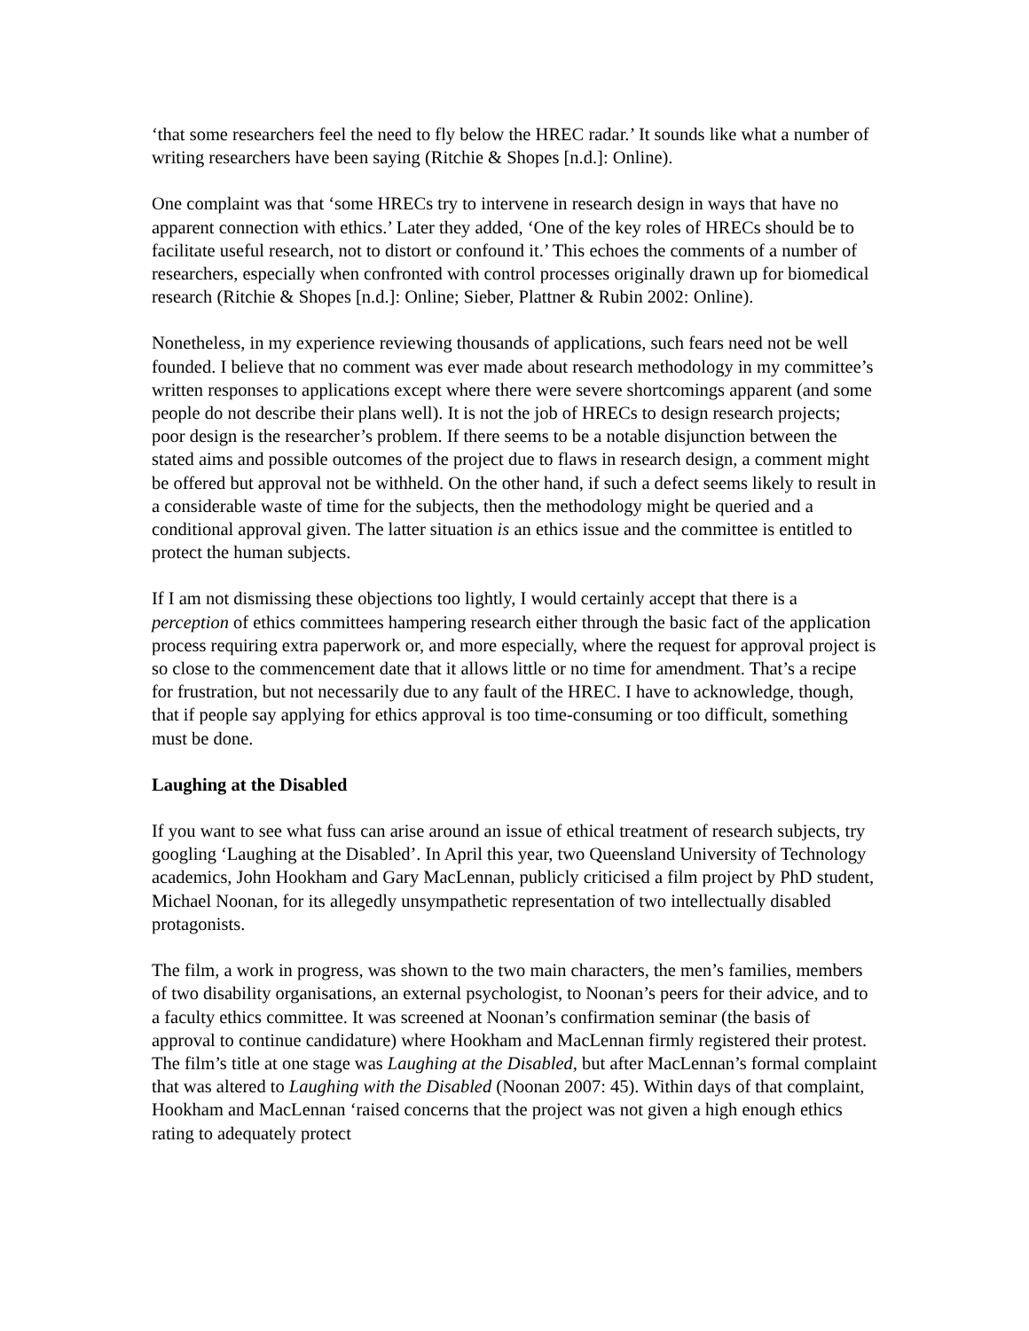‘that some researchers feel the need to fly below the HREC radar.’ It sounds like what a number of writing researchers have been saying (Ritchie & Shopes [n.d.]: Online).
One complaint was that ‘some HRECs try to intervene in research design in ways that have no apparent connection with ethics.’ Later they added, ‘One of the key roles of HRECs should be to facilitate useful research, not to distort or confound it.’ This echoes the comments of a number of researchers, especially when confronted with control processes originally drawn up for biomedical research (Ritchie & Shopes [n.d.]: Online; Sieber, Plattner & Rubin 2002: Online).
Nonetheless, in my experience reviewing thousands of applications, such fears need not be well founded. I believe that no comment was ever made about research methodology in my committee’s written responses to applications except where there were severe shortcomings apparent (and some people do not describe their plans well). It is not the job of HRECs to design research projects; poor design is the researcher’s problem. If there seems to be a notable disjunction between the stated aims and possible outcomes of the project due to flaws in research design, a comment might be offered but approval not be withheld. On the other hand, if such a defect seems likely to result in a considerable waste of time for the subjects, then the methodology might be queried and a conditional approval given. The latter situation is an ethics issue and the committee is entitled to protect the human subjects.
If I am not dismissing these objections too lightly, I would certainly accept that there is a perception of ethics committees hampering research either through the basic fact of the application process requiring extra paperwork or, and more especially, where the request for approval project is so close to the commencement date that it allows little or no time for amendment. That’s a recipe for frustration, but not necessarily due to any fault of the HREC. I have to acknowledge, though, that if people say applying for ethics approval is too time-consuming or too difficult, something must be done.
Laughing at the Disabled
If you want to see what fuss can arise around an issue of ethical treatment of research subjects, try googling ‘Laughing at the Disabled’. In April this year, two Queensland University of Technology academics, John Hookham and Gary MacLennan, publicly criticised a film project by PhD student, Michael Noonan, for its allegedly unsympathetic representation of two intellectually disabled protagonists.
The film, a work in progress, was shown to the two main characters, the men’s families, members of two disability organisations, an external psychologist, to Noonan’s peers for their advice, and to a faculty ethics committee. It was screened at Noonan’s confirmation seminar (the basis of approval to continue candidature) where Hookham and MacLennan firmly registered their protest. The film’s title at one stage was Laughing at the Disabled, but after MacLennan’s formal complaint that was altered to Laughing with the Disabled (Noonan 2007: 45). Within days of that complaint, Hookham and MacLennan ‘raised concerns that the project was not given a high enough ethics rating to adequately protect